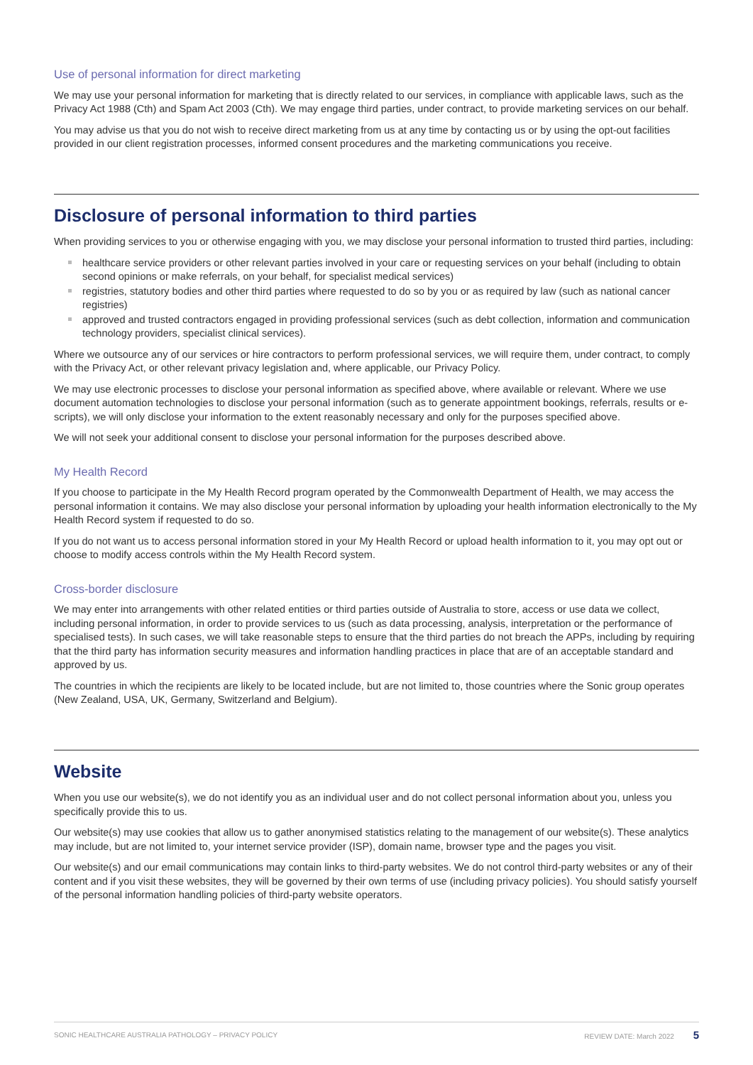Use of personal information for direct marketing
We may use your personal information for marketing that is directly related to our services, in compliance with applicable laws, such as the Privacy Act 1988 (Cth) and Spam Act 2003 (Cth). We may engage third parties, under contract, to provide marketing services on our behalf.
You may advise us that you do not wish to receive direct marketing from us at any time by contacting us or by using the opt-out facilities provided in our client registration processes, informed consent procedures and the marketing communications you receive.
Disclosure of personal information to third parties
When providing services to you or otherwise engaging with you, we may disclose your personal information to trusted third parties, including:
healthcare service providers or other relevant parties involved in your care or requesting services on your behalf (including to obtain second opinions or make referrals, on your behalf, for specialist medical services)
registries, statutory bodies and other third parties where requested to do so by you or as required by law (such as national cancer registries)
approved and trusted contractors engaged in providing professional services (such as debt collection, information and communication technology providers, specialist clinical services).
Where we outsource any of our services or hire contractors to perform professional services, we will require them, under contract, to comply with the Privacy Act, or other relevant privacy legislation and, where applicable, our Privacy Policy.
We may use electronic processes to disclose your personal information as specified above, where available or relevant. Where we use document automation technologies to disclose your personal information (such as to generate appointment bookings, referrals, results or e-scripts), we will only disclose your information to the extent reasonably necessary and only for the purposes specified above.
We will not seek your additional consent to disclose your personal information for the purposes described above.
My Health Record
If you choose to participate in the My Health Record program operated by the Commonwealth Department of Health, we may access the personal information it contains. We may also disclose your personal information by uploading your health information electronically to the My Health Record system if requested to do so.
If you do not want us to access personal information stored in your My Health Record or upload health information to it, you may opt out or choose to modify access controls within the My Health Record system.
Cross-border disclosure
We may enter into arrangements with other related entities or third parties outside of Australia to store, access or use data we collect, including personal information, in order to provide services to us (such as data processing, analysis, interpretation or the performance of specialised tests). In such cases, we will take reasonable steps to ensure that the third parties do not breach the APPs, including by requiring that the third party has information security measures and information handling practices in place that are of an acceptable standard and approved by us.
The countries in which the recipients are likely to be located include, but are not limited to, those countries where the Sonic group operates (New Zealand, USA, UK, Germany, Switzerland and Belgium).
Website
When you use our website(s), we do not identify you as an individual user and do not collect personal information about you, unless you specifically provide this to us.
Our website(s) may use cookies that allow us to gather anonymised statistics relating to the management of our website(s). These analytics may include, but are not limited to, your internet service provider (ISP), domain name, browser type and the pages you visit.
Our website(s) and our email communications may contain links to third-party websites. We do not control third-party websites or any of their content and if you visit these websites, they will be governed by their own terms of use (including privacy policies). You should satisfy yourself of the personal information handling policies of third-party website operators.
SONIC HEALTHCARE AUSTRALIA PATHOLOGY – PRIVACY POLICY REVIEW DATE: March 2022 5